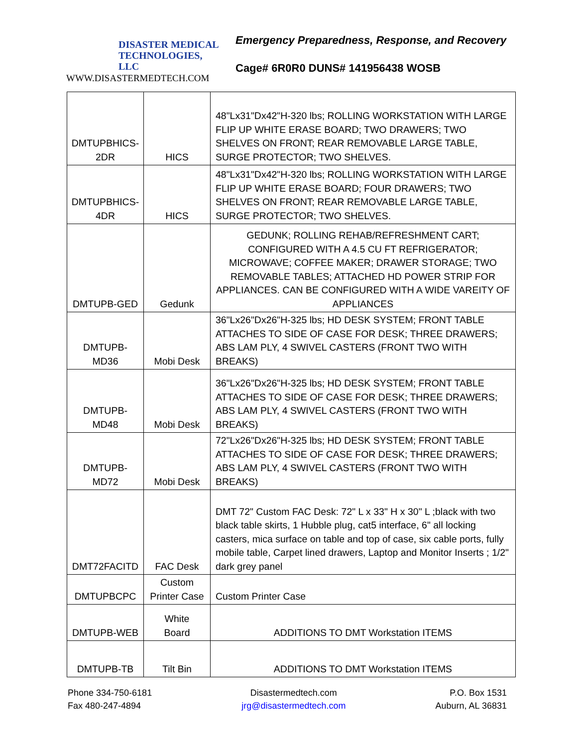DISASTER MEDICAL
TECHNOLOGIES, LLC
WWW.DISASTERMEDTECH.COM
Emergency Preparedness, Response, and Recovery
Cage# 6R0R0 DUNS# 141956438 WOSB
| DMTUPBHICS- 2DR | HICS | 48"Lx31"Dx42"H-320 lbs; ROLLING WORKSTATION WITH LARGE FLIP UP WHITE ERASE BOARD; TWO DRAWERS; TWO SHELVES ON FRONT; REAR REMOVABLE LARGE TABLE, SURGE PROTECTOR; TWO SHELVES. |
| DMTUPBHICS- 4DR | HICS | 48"Lx31"Dx42"H-320 lbs; ROLLING WORKSTATION WITH LARGE FLIP UP WHITE ERASE BOARD; FOUR DRAWERS; TWO SHELVES ON FRONT; REAR REMOVABLE LARGE TABLE, SURGE PROTECTOR; TWO SHELVES. |
| DMTUPB-GED | Gedunk | GEDUNK; ROLLING REHAB/REFRESHMENT CART; CONFIGURED WITH A 4.5 CU FT REFRIGERATOR; MICROWAVE; COFFEE MAKER; DRAWER STORAGE; TWO REMOVABLE TABLES; ATTACHED HD POWER STRIP FOR APPLIANCES. CAN BE CONFIGURED WITH A WIDE VAREITY OF APPLIANCES |
| DMTUPB- MD36 | Mobi Desk | 36"Lx26"Dx26"H-325 lbs; HD DESK SYSTEM; FRONT TABLE ATTACHES TO SIDE OF CASE FOR DESK; THREE DRAWERS; ABS LAM PLY, 4 SWIVEL CASTERS (FRONT TWO WITH BREAKS) |
| DMTUPB- MD48 | Mobi Desk | 36"Lx26"Dx26"H-325 lbs; HD DESK SYSTEM; FRONT TABLE ATTACHES TO SIDE OF CASE FOR DESK; THREE DRAWERS; ABS LAM PLY, 4 SWIVEL CASTERS (FRONT TWO WITH BREAKS) |
| DMTUPB- MD72 | Mobi Desk | 72"Lx26"Dx26"H-325 lbs; HD DESK SYSTEM; FRONT TABLE ATTACHES TO SIDE OF CASE FOR DESK; THREE DRAWERS; ABS LAM PLY, 4 SWIVEL CASTERS (FRONT TWO WITH BREAKS) |
| DMT72FACITD | FAC Desk | DMT 72" Custom FAC Desk: 72" L x 33" H x 30" L ;black with two black table skirts, 1 Hubble plug, cat5 interface, 6" all locking casters, mica surface on table and top of case, six cable ports, fully mobile table, Carpet lined drawers, Laptop and Monitor Inserts ; 1/2" dark grey panel |
| DMTUPBCPC | Custom Printer Case | Custom Printer Case |
| DMTUPB-WEB | White Board | ADDITIONS TO DMT Workstation ITEMS |
| DMTUPB-TB | Tilt Bin | ADDITIONS TO DMT Workstation ITEMS |
Phone 334-750-6181
Fax 480-247-4894
Disastermedtech.com
jrg@disastermedtech.com
P.O. Box 1531
Auburn, AL 36831